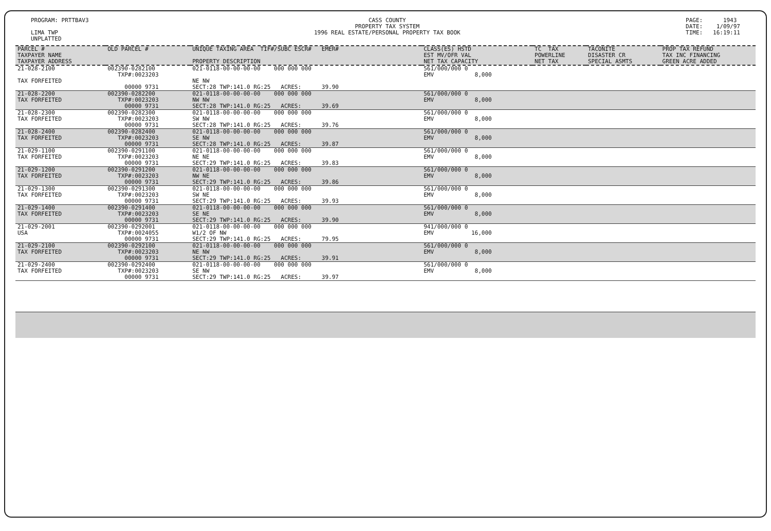PROGRAM: PRTTBAV3 LIMA TWP UNPLATTED
CASS COUNTY PROPERTY TAX SYSTEM 1996 REAL ESTATE/PERSONAL PROPERTY TAX BOOK
PAGE: 1943 DATE: 1/09/97 TIME: 16:19:11
| PARCEL # TAXPAYER NAME TAXPAYER ADDRESS | OLD PARCEL # | UNIQUE TAXING AREA TIF#/SUBC ESCR# EMER# PROPERTY DESCRIPTION | CLASS(ES) HSTD EST MV/OFR VAL NET TAX CAPACITY | TC TAX POWERLINE NET TAX | TACONITE DISASTER CR SPECIAL ASMTS | PROP TAX REFUND TAX INC FINANCING GREEN ACRE ADDED |
| --- | --- | --- | --- | --- | --- | --- |
| 21-028-2100 TAX FORFEITED | 002390-0282100 TXP#:0023203 00000 9731 | 021-0118-00-00-00-00 000 000 000 NE NW SECT:28 TWP:141.0 RG:25 ACRES: 39.90 | 561/000/000 0 EMV 8,000 | | | |
| 21-028-2200 TAX FORFEITED | 002390-0282200 TXP#:0023203 00000 9731 | 021-0118-00-00-00-00 000 000 000 NW NW SECT:28 TWP:141.0 RG:25 ACRES: 39.69 | 561/000/000 0 EMV 8,000 | | | |
| 21-028-2300 TAX FORFEITED | 002390-0282300 TXP#:0023203 00000 9731 | 021-0118-00-00-00-00 000 000 000 SW NW SECT:28 TWP:141.0 RG:25 ACRES: 39.76 | 561/000/000 0 EMV 8,000 | | | |
| 21-028-2400 TAX FORFEITED | 002390-0282400 TXP#:0023203 00000 9731 | 021-0118-00-00-00-00 000 000 000 SE NW SECT:28 TWP:141.0 RG:25 ACRES: 39.87 | 561/000/000 0 EMV 8,000 | | | |
| 21-029-1100 TAX FORFEITED | 002390-0291100 TXP#:0023203 00000 9731 | 021-0118-00-00-00-00 000 000 000 NE NE SECT:29 TWP:141.0 RG:25 ACRES: 39.83 | 561/000/000 0 EMV 8,000 | | | |
| 21-029-1200 TAX FORFEITED | 002390-0291200 TXP#:0023203 00000 9731 | 021-0118-00-00-00-00 000 000 000 NW NE SECT:29 TWP:141.0 RG:25 ACRES: 39.86 | 561/000/000 0 EMV 8,000 | | | |
| 21-029-1300 TAX FORFEITED | 002390-0291300 TXP#:0023203 00000 9731 | 021-0118-00-00-00-00 000 000 000 SW NE SECT:29 TWP:141.0 RG:25 ACRES: 39.93 | 561/000/000 0 EMV 8,000 | | | |
| 21-029-1400 TAX FORFEITED | 002390-0291400 TXP#:0023203 00000 9731 | 021-0118-00-00-00-00 000 000 000 SE NE SECT:29 TWP:141.0 RG:25 ACRES: 39.90 | 561/000/000 0 EMV 8,000 | | | |
| 21-029-2001 USA | 002390-0292001 TXP#:0024055 00000 9731 | 021-0118-00-00-00-00 000 000 000 W1/2 OF NW SECT:29 TWP:141.0 RG:25 ACRES: 79.95 | 941/000/000 0 EMV 16,000 | | | |
| 21-029-2100 TAX FORFEITED | 002390-0292100 TXP#:0023203 00000 9731 | 021-0118-00-00-00-00 000 000 000 NE NW SECT:29 TWP:141.0 RG:25 ACRES: 39.91 | 561/000/000 0 EMV 8,000 | | | |
| 21-029-2400 TAX FORFEITED | 002390-0292400 TXP#:0023203 00000 9731 | 021-0118-00-00-00-00 000 000 000 SE NW SECT:29 TWP:141.0 RG:25 ACRES: 39.97 | 561/000/000 0 EMV 8,000 | | | |